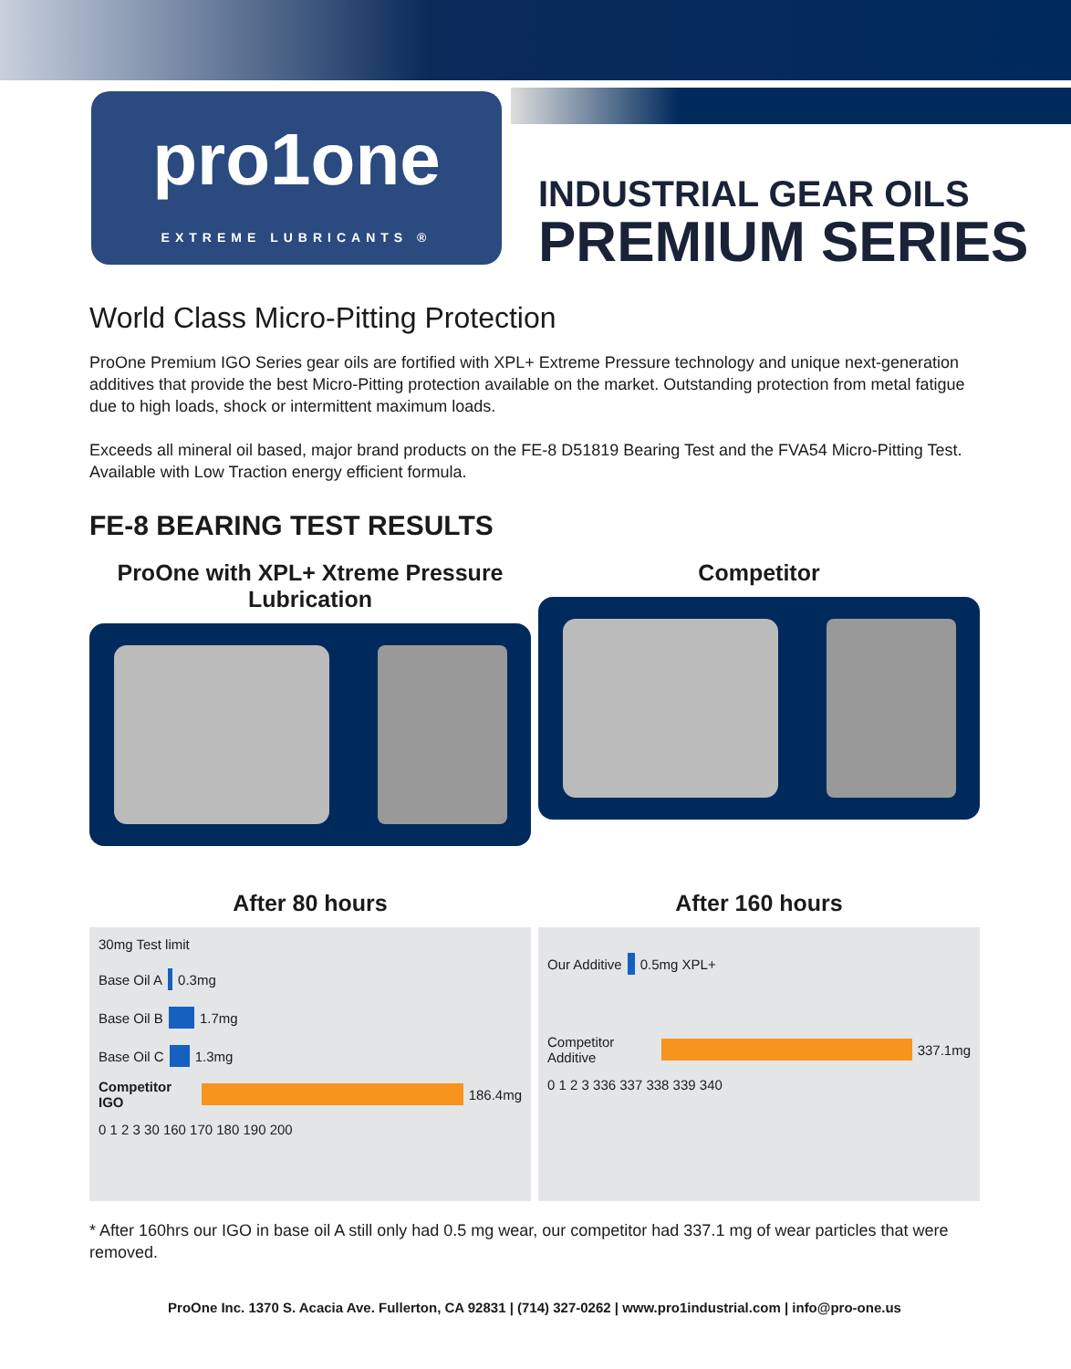pro1one
EXTREME LUBRICANTS ®
INDUSTRIAL GEAR OILS
PREMIUM SERIES
World Class Micro-Pitting Protection
ProOne Premium IGO Series gear oils are fortified with XPL+ Extreme Pressure technology and unique next-generation additives that provide the best Micro-Pitting protection available on the market. Outstanding protection from metal fatigue due to high loads, shock or intermittent maximum loads.
Exceeds all mineral oil based, major brand products on the FE-8 D51819 Bearing Test and the FVA54 Micro-Pitting Test. Available with Low Traction energy efficient formula.
FE-8 BEARING TEST RESULTS
ProOne with XPL+ Xtreme Pressure Lubrication
Competitor
After 80 hours
30mg Test limit
Base Oil A 0.3mg
Base Oil B 1.7mg
Base Oil C 1.3mg
Competitor IGO 186.4mg
0 1 2 3 30 160 170 180 190 200
After 160 hours
Our Additive 0.5mg XPL+
Competitor Additive 337.1mg
0 1 2 3 336 337 338 339 340
* After 160hrs our IGO in base oil A still only had 0.5 mg wear, our competitor had 337.1 mg of wear particles that were removed.
ProOne Inc. 1370 S. Acacia Ave. Fullerton, CA 92831 | (714) 327-0262 | www.pro1industrial.com | info@pro-one.us